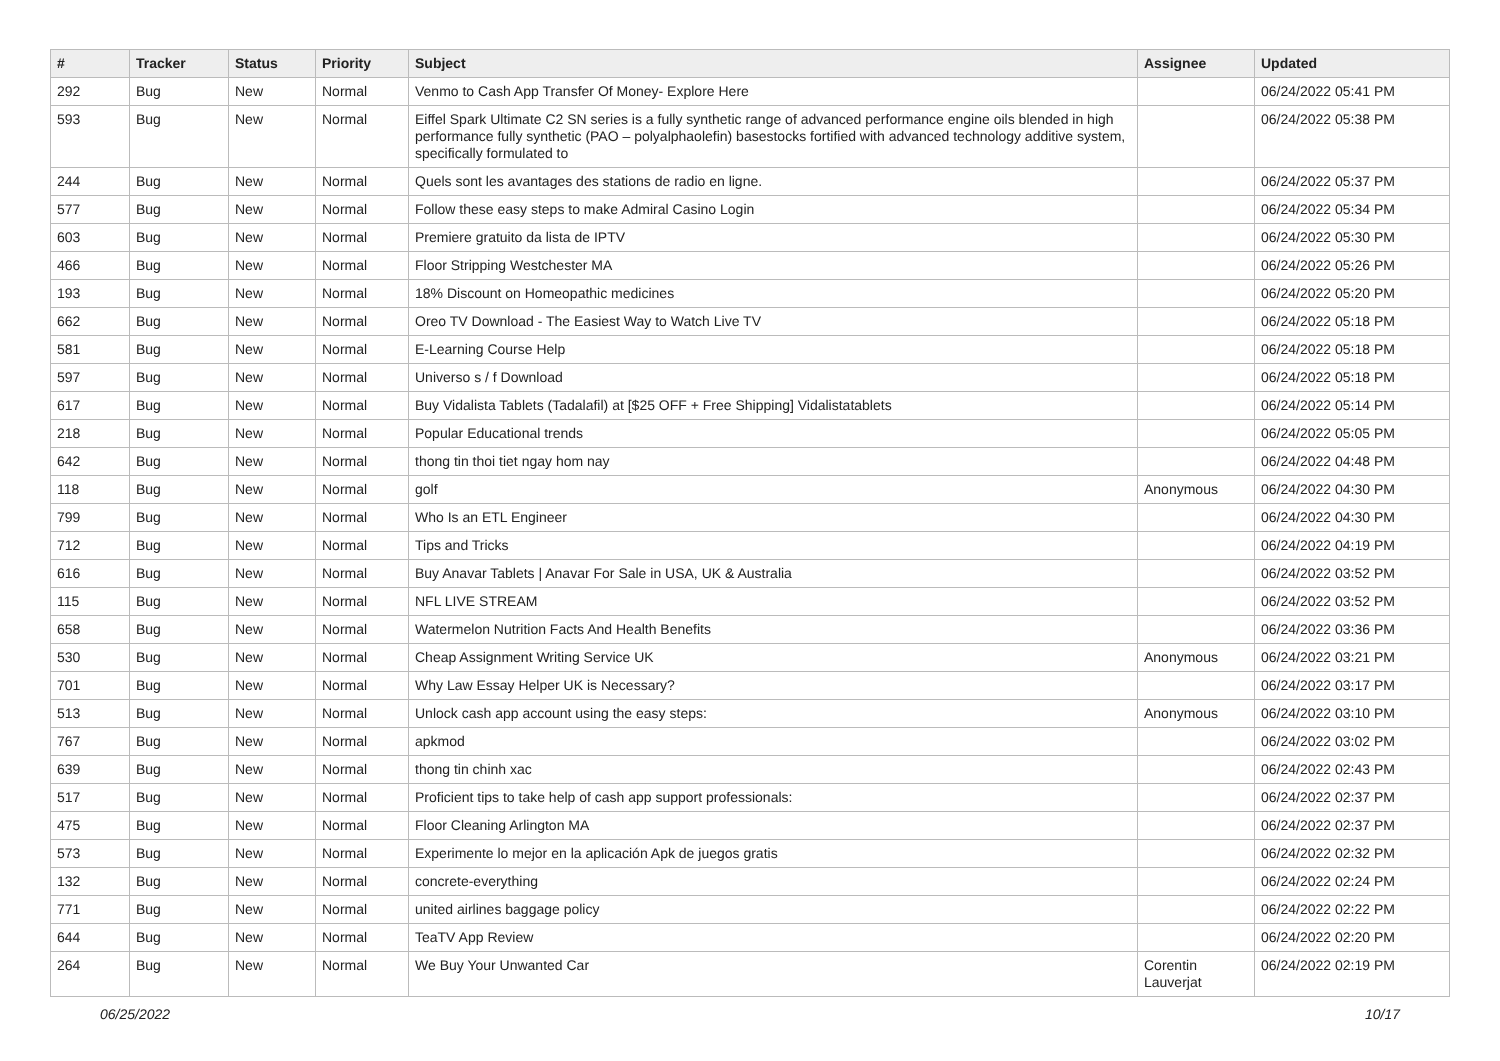| # | Tracker | Status | Priority | Subject | Assignee | Updated |
| --- | --- | --- | --- | --- | --- | --- |
| 292 | Bug | New | Normal | Venmo to Cash App Transfer Of Money- Explore Here | | 06/24/2022 05:41 PM |
| 593 | Bug | New | Normal | Eiffel Spark Ultimate C2 SN series is a fully synthetic range of advanced performance engine oils blended in high performance fully synthetic (PAO – polyalphaolefin) basestocks fortified with advanced technology additive system, specifically formulated to | | 06/24/2022 05:38 PM |
| 244 | Bug | New | Normal | Quels sont les avantages des stations de radio en ligne. | | 06/24/2022 05:37 PM |
| 577 | Bug | New | Normal | Follow these easy steps to make Admiral Casino Login | | 06/24/2022 05:34 PM |
| 603 | Bug | New | Normal | Premiere gratuito da lista de IPTV | | 06/24/2022 05:30 PM |
| 466 | Bug | New | Normal | Floor Stripping Westchester MA | | 06/24/2022 05:26 PM |
| 193 | Bug | New | Normal | 18% Discount on Homeopathic medicines | | 06/24/2022 05:20 PM |
| 662 | Bug | New | Normal | Oreo TV Download - The Easiest Way to Watch Live TV | | 06/24/2022 05:18 PM |
| 581 | Bug | New | Normal | E-Learning Course Help | | 06/24/2022 05:18 PM |
| 597 | Bug | New | Normal | Universo s / f Download | | 06/24/2022 05:18 PM |
| 617 | Bug | New | Normal | Buy Vidalista Tablets (Tadalafil) at [$25 OFF + Free Shipping] Vidalistatablets | | 06/24/2022 05:14 PM |
| 218 | Bug | New | Normal | Popular Educational trends | | 06/24/2022 05:05 PM |
| 642 | Bug | New | Normal | thong tin thoi tiet ngay hom nay | | 06/24/2022 04:48 PM |
| 118 | Bug | New | Normal | golf | Anonymous | 06/24/2022 04:30 PM |
| 799 | Bug | New | Normal | Who Is an ETL Engineer | | 06/24/2022 04:30 PM |
| 712 | Bug | New | Normal | Tips and Tricks | | 06/24/2022 04:19 PM |
| 616 | Bug | New | Normal | Buy Anavar Tablets / Anavar For Sale in USA, UK & Australia | | 06/24/2022 03:52 PM |
| 115 | Bug | New | Normal | NFL LIVE STREAM | | 06/24/2022 03:52 PM |
| 658 | Bug | New | Normal | Watermelon Nutrition Facts And Health Benefits | | 06/24/2022 03:36 PM |
| 530 | Bug | New | Normal | Cheap Assignment Writing Service UK | Anonymous | 06/24/2022 03:21 PM |
| 701 | Bug | New | Normal | Why Law Essay Helper UK is Necessary? | | 06/24/2022 03:17 PM |
| 513 | Bug | New | Normal | Unlock cash app account using the easy steps: | Anonymous | 06/24/2022 03:10 PM |
| 767 | Bug | New | Normal | apkmod | | 06/24/2022 03:02 PM |
| 639 | Bug | New | Normal | thong tin chinh xac | | 06/24/2022 02:43 PM |
| 517 | Bug | New | Normal | Proficient tips to take help of cash app support professionals: | | 06/24/2022 02:37 PM |
| 475 | Bug | New | Normal | Floor Cleaning Arlington MA | | 06/24/2022 02:37 PM |
| 573 | Bug | New | Normal | Experimente lo mejor en la aplicación Apk de juegos gratis | | 06/24/2022 02:32 PM |
| 132 | Bug | New | Normal | concrete-everything | | 06/24/2022 02:24 PM |
| 771 | Bug | New | Normal | united airlines baggage policy | | 06/24/2022 02:22 PM |
| 644 | Bug | New | Normal | TeaTV App Review | | 06/24/2022 02:20 PM |
| 264 | Bug | New | Normal | We Buy Your Unwanted Car | Corentin Lauverjat | 06/24/2022 02:19 PM |
06/25/2022 10/17